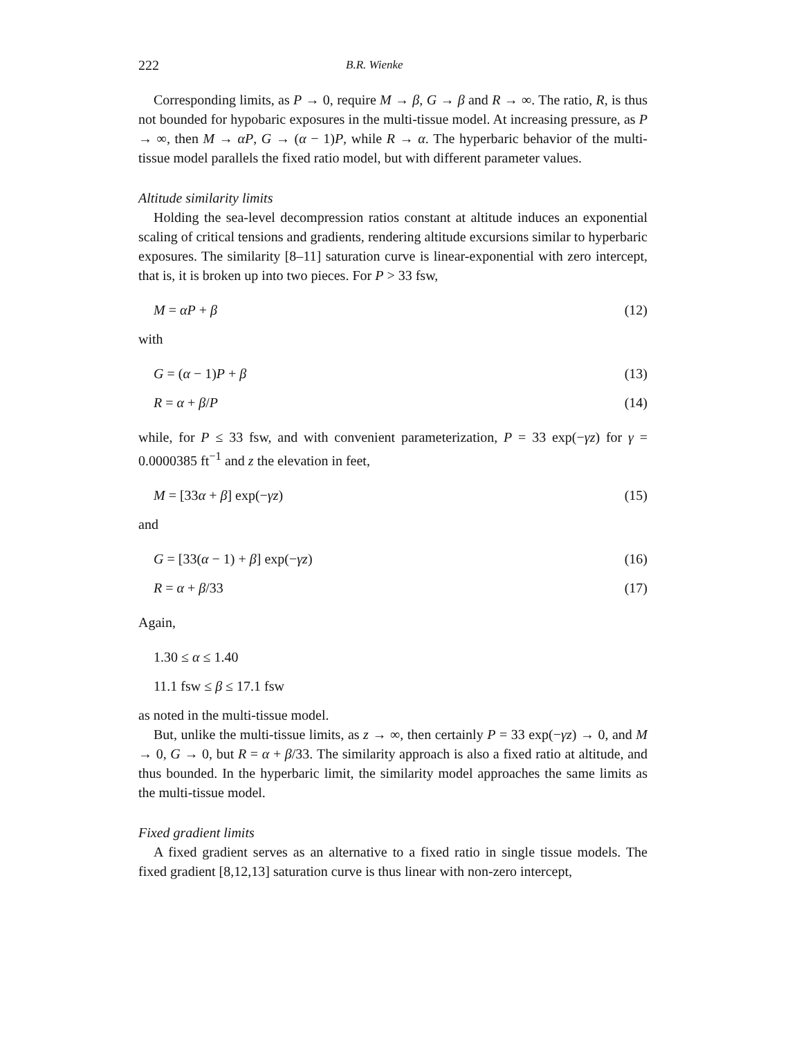222 B.R. Wienke
Corresponding limits, as P → 0, require M → β, G → β and R → ∞. The ratio, R, is thus not bounded for hypobaric exposures in the multi-tissue model. At increasing pressure, as P → ∞, then M → αP, G → (α − 1)P, while R → α. The hyperbaric behavior of the multi-tissue model parallels the fixed ratio model, but with different parameter values.
Altitude similarity limits
Holding the sea-level decompression ratios constant at altitude induces an exponential scaling of critical tensions and gradients, rendering altitude excursions similar to hyperbaric exposures. The similarity [8–11] saturation curve is linear-exponential with zero intercept, that is, it is broken up into two pieces. For P > 33 fsw,
M = αP + β (12)
with
G = (α − 1)P + β (13)
R = α + β/P (14)
while, for P ≤ 33 fsw, and with convenient parameterization, P = 33 exp(−γz) for γ = 0.0000385 ft<sup>−1</sup> and z the elevation in feet,
M = [33α + β] exp(−γz) (15)
and
G = [33(α − 1) + β] exp(−γz) (16)
R = α + β/33 (17)
Again,
1.30 ≤ α ≤ 1.40
11.1 fsw ≤ β ≤ 17.1 fsw
as noted in the multi-tissue model.
But, unlike the multi-tissue limits, as z → ∞, then certainly P = 33 exp(−γz) → 0, and M → 0, G → 0, but R = α + β/33. The similarity approach is also a fixed ratio at altitude, and thus bounded. In the hyperbaric limit, the similarity model approaches the same limits as the multi-tissue model.
Fixed gradient limits
A fixed gradient serves as an alternative to a fixed ratio in single tissue models. The fixed gradient [8,12,13] saturation curve is thus linear with non-zero intercept,